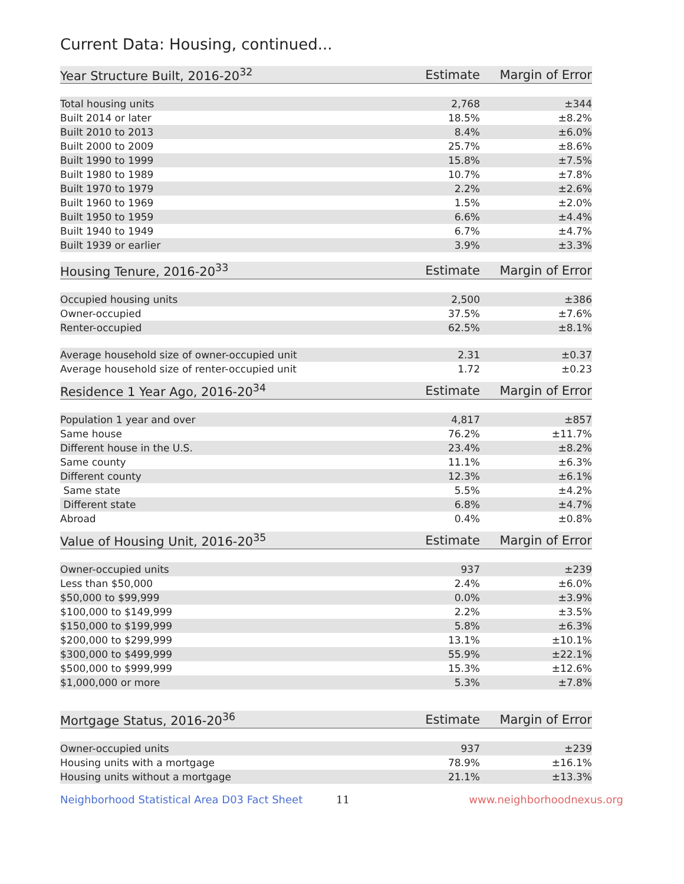Current Data: Housing, continued...
| Year Structure Built, 2016-20<sup>32</sup> | Estimate | Margin of Error |
| --- | --- | --- |
| Total housing units | 2,768 | ±344 |
| Built 2014 or later | 18.5% | ±8.2% |
| Built 2010 to 2013 | 8.4% | ±6.0% |
| Built 2000 to 2009 | 25.7% | ±8.6% |
| Built 1990 to 1999 | 15.8% | ±7.5% |
| Built 1980 to 1989 | 10.7% | ±7.8% |
| Built 1970 to 1979 | 2.2% | ±2.6% |
| Built 1960 to 1969 | 1.5% | ±2.0% |
| Built 1950 to 1959 | 6.6% | ±4.4% |
| Built 1940 to 1949 | 6.7% | ±4.7% |
| Built 1939 or earlier | 3.9% | ±3.3% |
| Housing Tenure, 2016-20<sup>33</sup> | Estimate | Margin of Error |
| --- | --- | --- |
| Occupied housing units | 2,500 | ±386 |
| Owner-occupied | 37.5% | ±7.6% |
| Renter-occupied | 62.5% | ±8.1% |
| Average household size of owner-occupied unit | 2.31 | ±0.37 |
| Average household size of renter-occupied unit | 1.72 | ±0.23 |
| Residence 1 Year Ago, 2016-20<sup>34</sup> | Estimate | Margin of Error |
| --- | --- | --- |
| Population 1 year and over | 4,817 | ±857 |
| Same house | 76.2% | ±11.7% |
| Different house in the U.S. | 23.4% | ±8.2% |
| Same county | 11.1% | ±6.3% |
| Different county | 12.3% | ±6.1% |
| Same state | 5.5% | ±4.2% |
| Different state | 6.8% | ±4.7% |
| Abroad | 0.4% | ±0.8% |
| Value of Housing Unit, 2016-20<sup>35</sup> | Estimate | Margin of Error |
| --- | --- | --- |
| Owner-occupied units | 937 | ±239 |
| Less than $50,000 | 2.4% | ±6.0% |
| $50,000 to $99,999 | 0.0% | ±3.9% |
| $100,000 to $149,999 | 2.2% | ±3.5% |
| $150,000 to $199,999 | 5.8% | ±6.3% |
| $200,000 to $299,999 | 13.1% | ±10.1% |
| $300,000 to $499,999 | 55.9% | ±22.1% |
| $500,000 to $999,999 | 15.3% | ±12.6% |
| $1,000,000 or more | 5.3% | ±7.8% |
| Mortgage Status, 2016-20<sup>36</sup> | Estimate | Margin of Error |
| --- | --- | --- |
| Owner-occupied units | 937 | ±239 |
| Housing units with a mortgage | 78.9% | ±16.1% |
| Housing units without a mortgage | 21.1% | ±13.3% |
Neighborhood Statistical Area D03 Fact Sheet 11 www.neighborhoodnexus.org